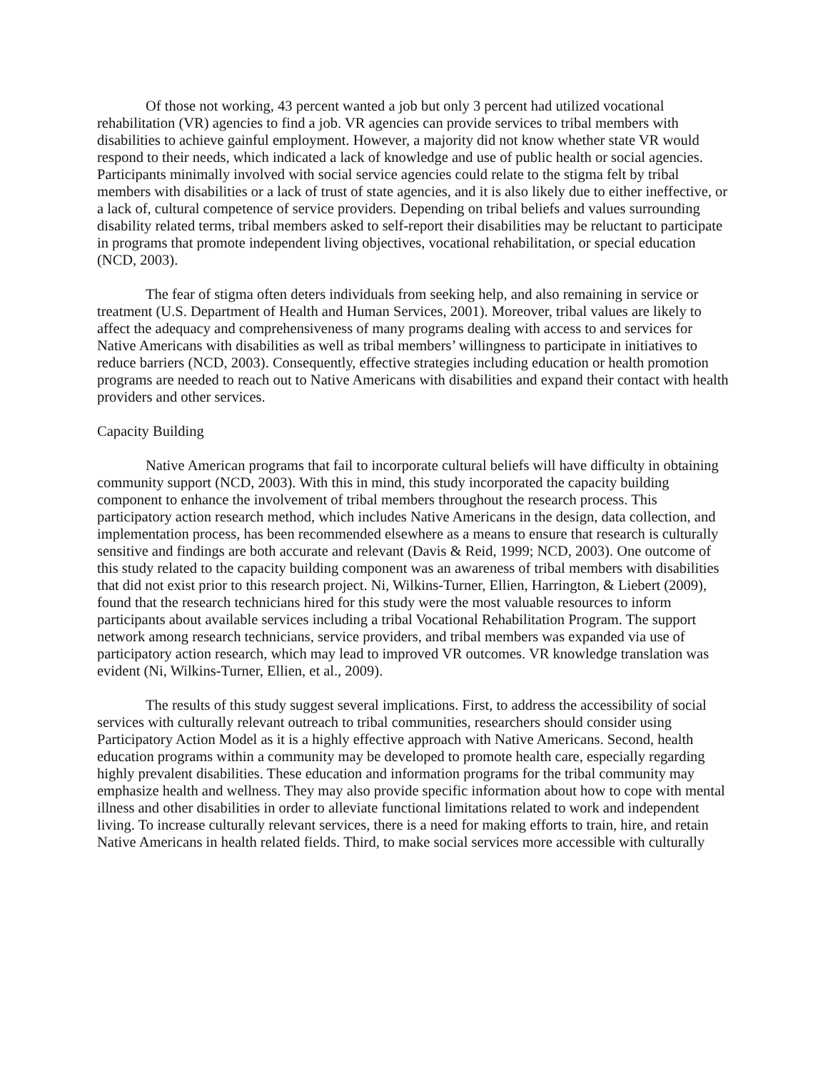Of those not working, 43 percent wanted a job but only 3 percent had utilized vocational rehabilitation (VR) agencies to find a job. VR agencies can provide services to tribal members with disabilities to achieve gainful employment. However, a majority did not know whether state VR would respond to their needs, which indicated a lack of knowledge and use of public health or social agencies. Participants minimally involved with social service agencies could relate to the stigma felt by tribal members with disabilities or a lack of trust of state agencies, and it is also likely due to either ineffective, or a lack of, cultural competence of service providers. Depending on tribal beliefs and values surrounding disability related terms, tribal members asked to self-report their disabilities may be reluctant to participate in programs that promote independent living objectives, vocational rehabilitation, or special education (NCD, 2003).
The fear of stigma often deters individuals from seeking help, and also remaining in service or treatment (U.S. Department of Health and Human Services, 2001). Moreover, tribal values are likely to affect the adequacy and comprehensiveness of many programs dealing with access to and services for Native Americans with disabilities as well as tribal members’ willingness to participate in initiatives to reduce barriers (NCD, 2003). Consequently, effective strategies including education or health promotion programs are needed to reach out to Native Americans with disabilities and expand their contact with health providers and other services.
Capacity Building
Native American programs that fail to incorporate cultural beliefs will have difficulty in obtaining community support (NCD, 2003). With this in mind, this study incorporated the capacity building component to enhance the involvement of tribal members throughout the research process. This participatory action research method, which includes Native Americans in the design, data collection, and implementation process, has been recommended elsewhere as a means to ensure that research is culturally sensitive and findings are both accurate and relevant (Davis & Reid, 1999; NCD, 2003). One outcome of this study related to the capacity building component was an awareness of tribal members with disabilities that did not exist prior to this research project. Ni, Wilkins-Turner, Ellien, Harrington, & Liebert (2009), found that the research technicians hired for this study were the most valuable resources to inform participants about available services including a tribal Vocational Rehabilitation Program. The support network among research technicians, service providers, and tribal members was expanded via use of participatory action research, which may lead to improved VR outcomes. VR knowledge translation was evident (Ni, Wilkins-Turner, Ellien, et al., 2009).
The results of this study suggest several implications. First, to address the accessibility of social services with culturally relevant outreach to tribal communities, researchers should consider using Participatory Action Model as it is a highly effective approach with Native Americans. Second, health education programs within a community may be developed to promote health care, especially regarding highly prevalent disabilities. These education and information programs for the tribal community may emphasize health and wellness. They may also provide specific information about how to cope with mental illness and other disabilities in order to alleviate functional limitations related to work and independent living. To increase culturally relevant services, there is a need for making efforts to train, hire, and retain Native Americans in health related fields. Third, to make social services more accessible with culturally